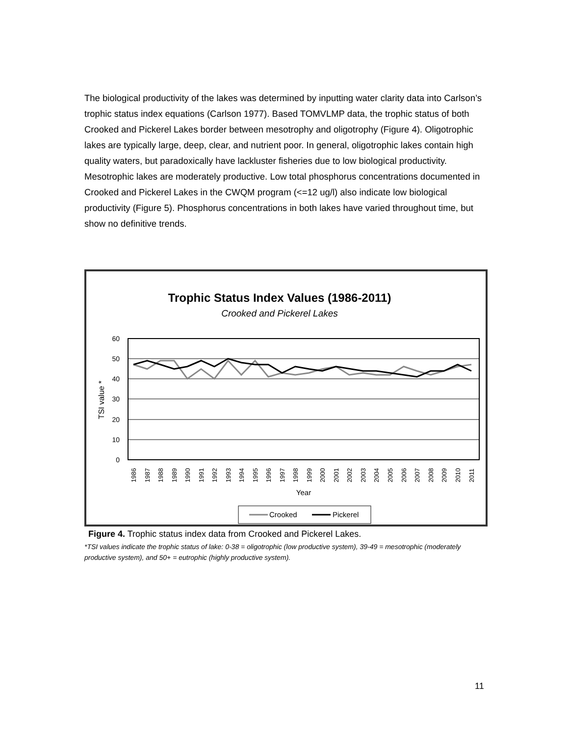The biological productivity of the lakes was determined by inputting water clarity data into Carlson’s trophic status index equations (Carlson 1977). Based TOMVLMP data, the trophic status of both Crooked and Pickerel Lakes border between mesotrophy and oligotrophy (Figure 4). Oligotrophic lakes are typically large, deep, clear, and nutrient poor. In general, oligotrophic lakes contain high quality waters, but paradoxically have lackluster fisheries due to low biological productivity. Mesotrophic lakes are moderately productive. Low total phosphorus concentrations documented in Crooked and Pickerel Lakes in the CWQM program (<=12 ug/l) also indicate low biological productivity (Figure 5). Phosphorus concentrations in both lakes have varied throughout time, but show no definitive trends.
Trophic Status Index Values (1986-2011)
Crooked and Pickerel Lakes
60
50
40
30
20
10
0
TSI value *
Year
1986
1987
1988
1989
1990
1991
1992
1993
1994
1995
1996
1997
1998
1999
2000
2001
2002
2003
2004
2005
2006
2007
2008
2009
2010
2011
Crooked
Pickerel
Figure 4. Trophic status index data from Crooked and Pickerel Lakes.
*TSI values indicate the trophic status of lake: 0-38 = oligotrophic (low productive system), 39-49 = mesotrophic (moderately productive system), and 50+ = eutrophic (highly productive system).
11